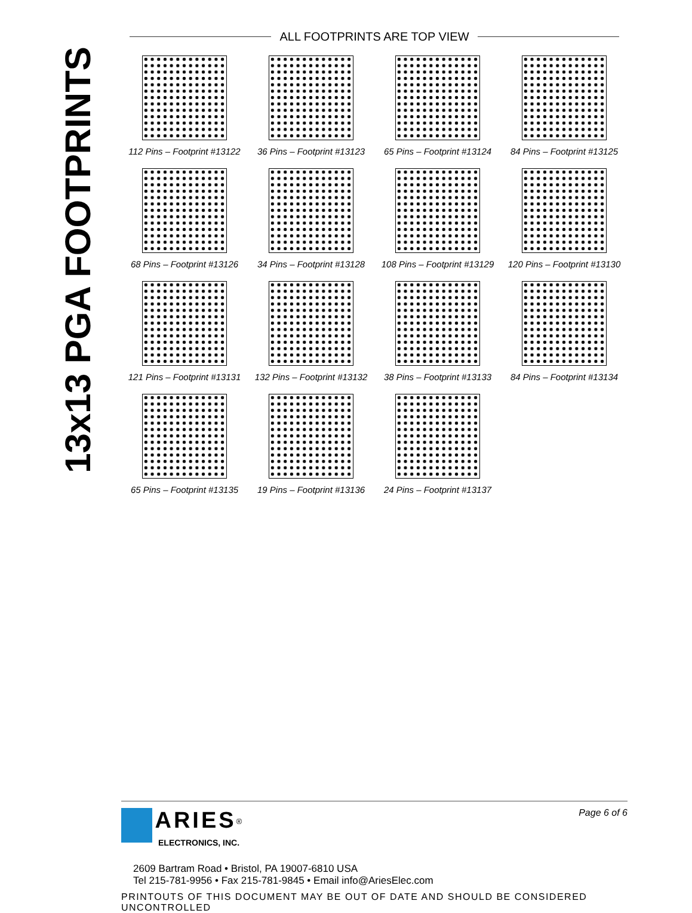13x13 PGA FOOTPRINTS
ALL FOOTPRINTS ARE TOP VIEW
112 Pins – Footprint #13122
36 Pins – Footprint #13123
65 Pins – Footprint #13124
84 Pins – Footprint #13125
68 Pins – Footprint #13126
34 Pins – Footprint #13128
108 Pins – Footprint #13129
120 Pins – Footprint #13130
121 Pins – Footprint #13131
132 Pins – Footprint #13132
38 Pins – Footprint #13133
84 Pins – Footprint #13134
65 Pins – Footprint #13135
19 Pins – Footprint #13136
24 Pins – Footprint #13137
Page 6 of 6
ARIES<sup>®</sup>
ELECTRONICS, INC.
2609 Bartram Road • Bristol, PA 19007-6810 USA
Tel 215-781-9956 • Fax 215-781-9845 • Email info@AriesElec.com
PRINTOUTS OF THIS DOCUMENT MAY BE OUT OF DATE AND SHOULD BE CONSIDERED UNCONTROLLED